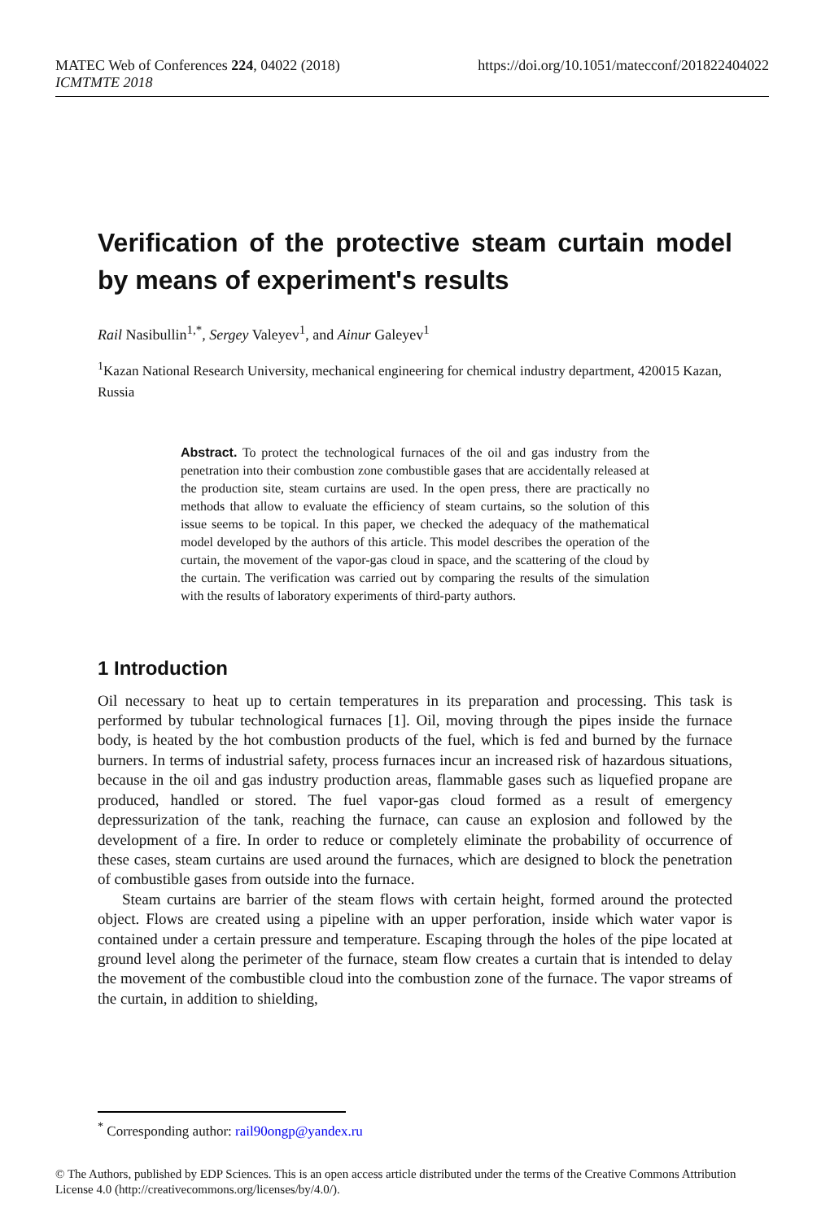https://doi.org/10.1051/matecconf/201822404022 MATEC Web of Conferences 224, 04022 (2018)
ICMTMTE 2018
Verification of the protective steam curtain model by means of experiment's results
Rail Nasibullin<sup>1,*</sup>, Sergey Valeyev<sup>1</sup>, and Ainur Galeyev<sup>1</sup>
<sup>1</sup> Kazan National Research University, mechanical engineering for chemical industry department, 420015 Kazan, Russia
Abstract. To protect the technological furnaces of the oil and gas industry from the penetration into their combustion zone combustible gases that are accidentally released at the production site, steam curtains are used. In the open press, there are practically no methods that allow to evaluate the efficiency of steam curtains, so the solution of this issue seems to be topical. In this paper, we checked the adequacy of the mathematical model developed by the authors of this article. This model describes the operation of the curtain, the movement of the vapor-gas cloud in space, and the scattering of the cloud by the curtain. The verification was carried out by comparing the results of the simulation with the results of laboratory experiments of third-party authors.
1 Introduction
Oil necessary to heat up to certain temperatures in its preparation and processing. This task is performed by tubular technological furnaces [1]. Oil, moving through the pipes inside the furnace body, is heated by the hot combustion products of the fuel, which is fed and burned by the furnace burners. In terms of industrial safety, process furnaces incur an increased risk of hazardous situations, because in the oil and gas industry production areas, flammable gases such as liquefied propane are produced, handled or stored. The fuel vapor-gas cloud formed as a result of emergency depressurization of the tank, reaching the furnace, can cause an explosion and followed by the development of a fire. In order to reduce or completely eliminate the probability of occurrence of these cases, steam curtains are used around the furnaces, which are designed to block the penetration of combustible gases from outside into the furnace.
Steam curtains are barrier of the steam flows with certain height, formed around the protected object. Flows are created using a pipeline with an upper perforation, inside which water vapor is contained under a certain pressure and temperature. Escaping through the holes of the pipe located at ground level along the perimeter of the furnace, steam flow creates a curtain that is intended to delay the movement of the combustible cloud into the combustion zone of the furnace. The vapor streams of the curtain, in addition to shielding,
<sup>*</sup> Corresponding author: rail90ongp@yandex.ru
© The Authors, published by EDP Sciences. This is an open access article distributed under the terms of the Creative Commons Attribution License 4.0 (http://creativecommons.org/licenses/by/4.0/).